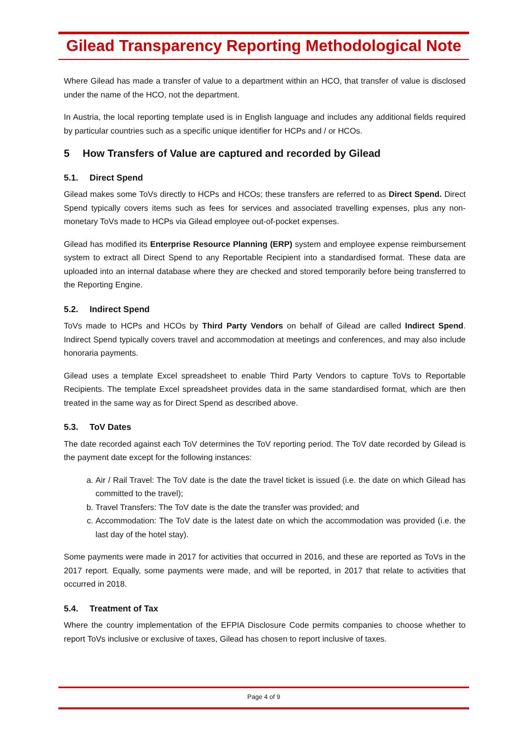Gilead Transparency Reporting Methodological Note
Where Gilead has made a transfer of value to a department within an HCO, that transfer of value is disclosed under the name of the HCO, not the department.
In Austria, the local reporting template used is in English language and includes any additional fields required by particular countries such as a specific unique identifier for HCPs and / or HCOs.
5 How Transfers of Value are captured and recorded by Gilead
5.1. Direct Spend
Gilead makes some ToVs directly to HCPs and HCOs; these transfers are referred to as Direct Spend. Direct Spend typically covers items such as fees for services and associated travelling expenses, plus any non-monetary ToVs made to HCPs via Gilead employee out-of-pocket expenses.
Gilead has modified its Enterprise Resource Planning (ERP) system and employee expense reimbursement system to extract all Direct Spend to any Reportable Recipient into a standardised format. These data are uploaded into an internal database where they are checked and stored temporarily before being transferred to the Reporting Engine.
5.2. Indirect Spend
ToVs made to HCPs and HCOs by Third Party Vendors on behalf of Gilead are called Indirect Spend. Indirect Spend typically covers travel and accommodation at meetings and conferences, and may also include honoraria payments.
Gilead uses a template Excel spreadsheet to enable Third Party Vendors to capture ToVs to Reportable Recipients. The template Excel spreadsheet provides data in the same standardised format, which are then treated in the same way as for Direct Spend as described above.
5.3. ToV Dates
The date recorded against each ToV determines the ToV reporting period. The ToV date recorded by Gilead is the payment date except for the following instances:
a. Air / Rail Travel: The ToV date is the date the travel ticket is issued (i.e. the date on which Gilead has committed to the travel);
b. Travel Transfers: The ToV date is the date the transfer was provided; and
c. Accommodation: The ToV date is the latest date on which the accommodation was provided (i.e. the last day of the hotel stay).
Some payments were made in 2017 for activities that occurred in 2016, and these are reported as ToVs in the 2017 report. Equally, some payments were made, and will be reported, in 2017 that relate to activities that occurred in 2018.
5.4. Treatment of Tax
Where the country implementation of the EFPIA Disclosure Code permits companies to choose whether to report ToVs inclusive or exclusive of taxes, Gilead has chosen to report inclusive of taxes.
Page 4 of 9